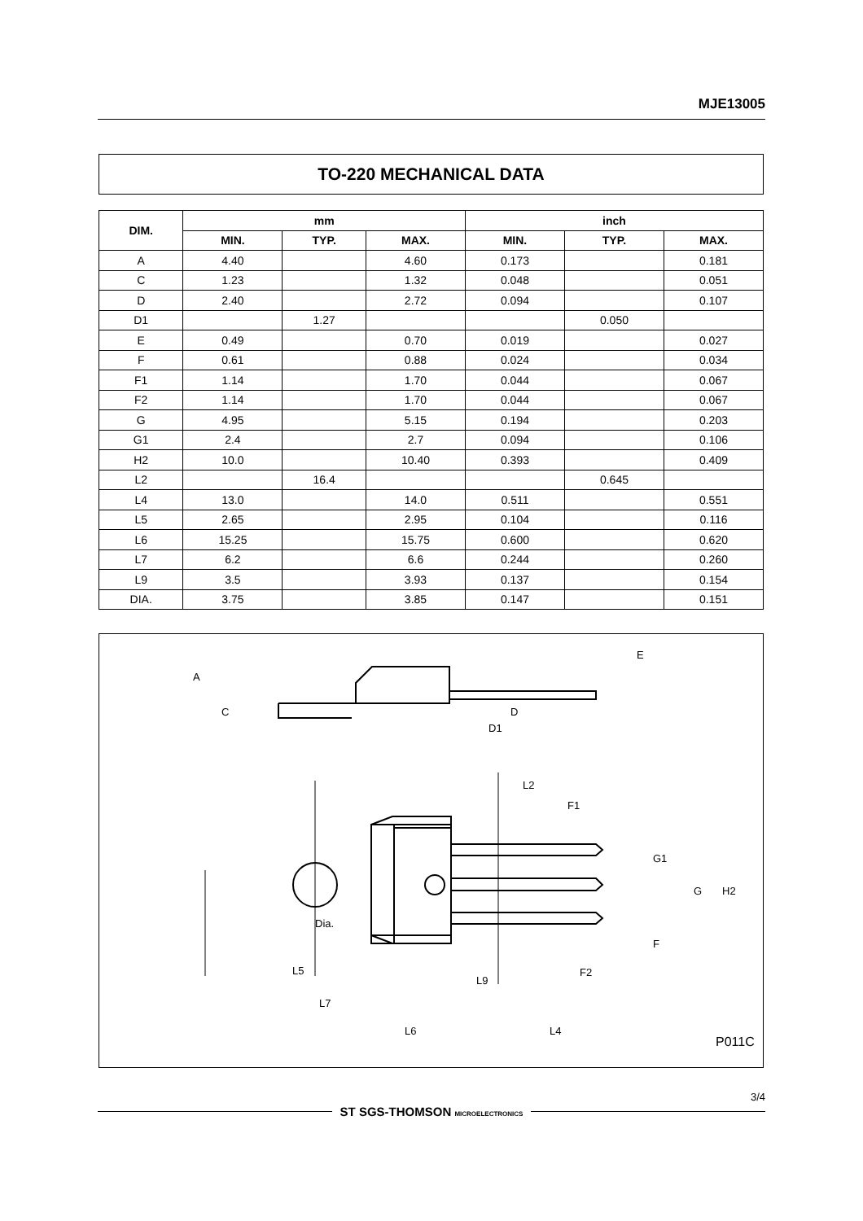MJE13005
TO-220 MECHANICAL DATA
| DIM. | mm | | | inch | | |
| --- | --- | --- | --- | --- | --- | --- |
| | MIN. | TYP. | MAX. | MIN. | TYP. | MAX. |
| A | 4.40 | | 4.60 | 0.173 | | 0.181 |
| C | 1.23 | | 1.32 | 0.048 | | 0.051 |
| D | 2.40 | | 2.72 | 0.094 | | 0.107 |
| D1 | | 1.27 | | | 0.050 | |
| E | 0.49 | | 0.70 | 0.019 | | 0.027 |
| F | 0.61 | | 0.88 | 0.024 | | 0.034 |
| F1 | 1.14 | | 1.70 | 0.044 | | 0.067 |
| F2 | 1.14 | | 1.70 | 0.044 | | 0.067 |
| G | 4.95 | | 5.15 | 0.194 | | 0.203 |
| G1 | 2.4 | | 2.7 | 0.094 | | 0.106 |
| H2 | 10.0 | | 10.40 | 0.393 | | 0.409 |
| L2 | | 16.4 | | | 0.645 | |
| L4 | 13.0 | | 14.0 | 0.511 | | 0.551 |
| L5 | 2.65 | | 2.95 | 0.104 | | 0.116 |
| L6 | 15.25 | | 15.75 | 0.600 | | 0.620 |
| L7 | 6.2 | | 6.6 | 0.244 | | 0.260 |
| L9 | 3.5 | | 3.93 | 0.137 | | 0.154 |
| DIA. | 3.75 | | 3.85 | 0.147 | | 0.151 |
A
D1
L2
L5
Dia.
L7
L9
L6
L4
G
H2
P011C
G1
F
F2
F1
C
D
E
3/4
ST SGS-THOMSON MICROELECTRONICS